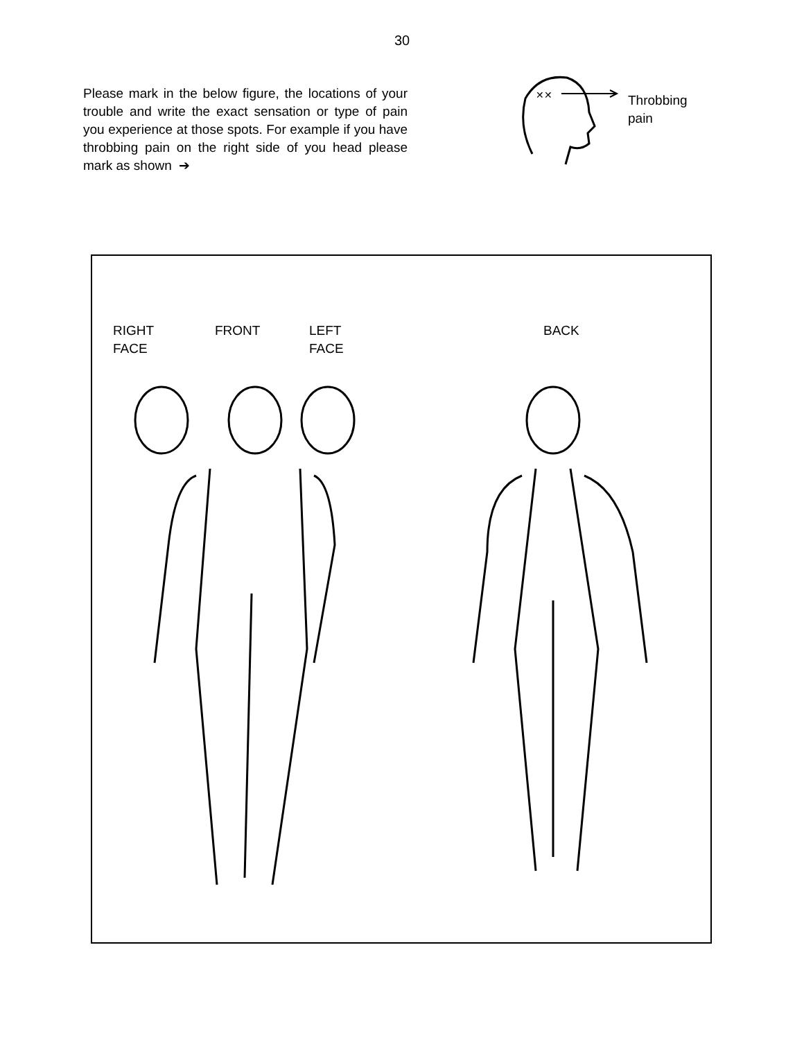30
Please mark in the below figure, the locations of your trouble and write the exact sensation or type of pain you experience at those spots. For example if you have throbbing pain on the right side of you head please mark as shown ➔
✕✕
Throbbing
pain
RIGHT
FACE
FRONT LEFT
FACE
BACK